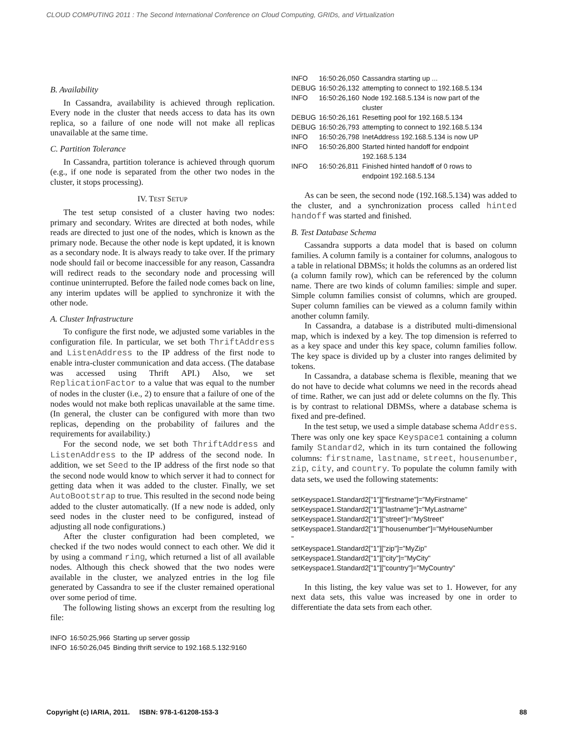CLOUD COMPUTING 2011 : The Second International Conference on Cloud Computing, GRIDs, and Virtualization
B. Availability
In Cassandra, availability is achieved through replication. Every node in the cluster that needs access to data has its own replica, so a failure of one node will not make all replicas unavailable at the same time.
C. Partition Tolerance
In Cassandra, partition tolerance is achieved through quorum (e.g., if one node is separated from the other two nodes in the cluster, it stops processing).
IV. TEST SETUP
The test setup consisted of a cluster having two nodes: primary and secondary. Writes are directed at both nodes, while reads are directed to just one of the nodes, which is known as the primary node. Because the other node is kept updated, it is known as a secondary node. It is always ready to take over. If the primary node should fail or become inaccessible for any reason, Cassandra will redirect reads to the secondary node and processing will continue uninterrupted. Before the failed node comes back on line, any interim updates will be applied to synchronize it with the other node.
A. Cluster Infrastructure
To configure the first node, we adjusted some variables in the configuration file. In particular, we set both ThriftAddress and ListenAddress to the IP address of the first node to enable intra-cluster communication and data access. (The database was accessed using Thrift API.) Also, we set ReplicationFactor to a value that was equal to the number of nodes in the cluster (i.e., 2) to ensure that a failure of one of the nodes would not make both replicas unavailable at the same time. (In general, the cluster can be configured with more than two replicas, depending on the probability of failures and the requirements for availability.)
For the second node, we set both ThriftAddress and ListenAddress to the IP address of the second node. In addition, we set Seed to the IP address of the first node so that the second node would know to which server it had to connect for getting data when it was added to the cluster. Finally, we set AutoBootstrap to true. This resulted in the second node being added to the cluster automatically. (If a new node is added, only seed nodes in the cluster need to be configured, instead of adjusting all node configurations.)
After the cluster configuration had been completed, we checked if the two nodes would connect to each other. We did it by using a command ring, which returned a list of all available nodes. Although this check showed that the two nodes were available in the cluster, we analyzed entries in the log file generated by Cassandra to see if the cluster remained operational over some period of time.
The following listing shows an excerpt from the resulting log file:
| INFO | 16:50:25,966 | Starting up server gossip |
| INFO | 16:50:26,045 | Binding thrift service to 192.168.5.132:9160 |
| INFO | 16:50:26,050 | Cassandra starting up ... |
| DEBUG | 16:50:26,132 | attempting to connect to 192.168.5.134 |
| INFO | 16:50:26,160 | Node 192.168.5.134 is now part of the cluster |
| DEBUG | 16:50:26,161 | Resetting pool for 192.168.5.134 |
| DEBUG | 16:50:26,793 | attempting to connect to 192.168.5.134 |
| INFO | 16:50:26,798 | InetAddress 192.168.5.134 is now UP |
| INFO | 16:50:26,800 | Started hinted handoff for endpoint 192.168.5.134 |
| INFO | 16:50:26,811 | Finished hinted handoff of 0 rows to endpoint 192.168.5.134 |
As can be seen, the second node (192.168.5.134) was added to the cluster, and a synchronization process called hinted handoff was started and finished.
B. Test Database Schema
Cassandra supports a data model that is based on column families. A column family is a container for columns, analogous to a table in relational DBMSs; it holds the columns as an ordered list (a column family row), which can be referenced by the column name. There are two kinds of column families: simple and super. Simple column families consist of columns, which are grouped. Super column families can be viewed as a column family within another column family.
In Cassandra, a database is a distributed multi-dimensional map, which is indexed by a key. The top dimension is referred to as a key space and under this key space, column families follow. The key space is divided up by a cluster into ranges delimited by tokens.
In Cassandra, a database schema is flexible, meaning that we do not have to decide what columns we need in the records ahead of time. Rather, we can just add or delete columns on the fly. This is by contrast to relational DBMSs, where a database schema is fixed and pre-defined.
In the test setup, we used a simple database schema Address. There was only one key space Keyspace1 containing a column family Standard2, which in its turn contained the following columns: firstname, lastname, street, housenumber, zip, city, and country. To populate the column family with data sets, we used the following statements:
setKeyspace1.Standard2["1"]["firstname"]="MyFirstname"
setKeyspace1.Standard2["1"]["lastname"]="MyLastname"
setKeyspace1.Standard2["1"]["street"]="MyStreet"
setKeyspace1.Standard2["1"]["housenumber"]="MyHouseNumber
"
setKeyspace1.Standard2["1"]["zip"]="MyZip"
setKeyspace1.Standard2["1"]["city"]="MyCity"
setKeyspace1.Standard2["1"]["country"]="MyCountry"
In this listing, the key value was set to 1. However, for any next data sets, this value was increased by one in order to differentiate the data sets from each other.
Copyright (c) IARIA, 2011. ISBN: 978-1-61208-153-3 88